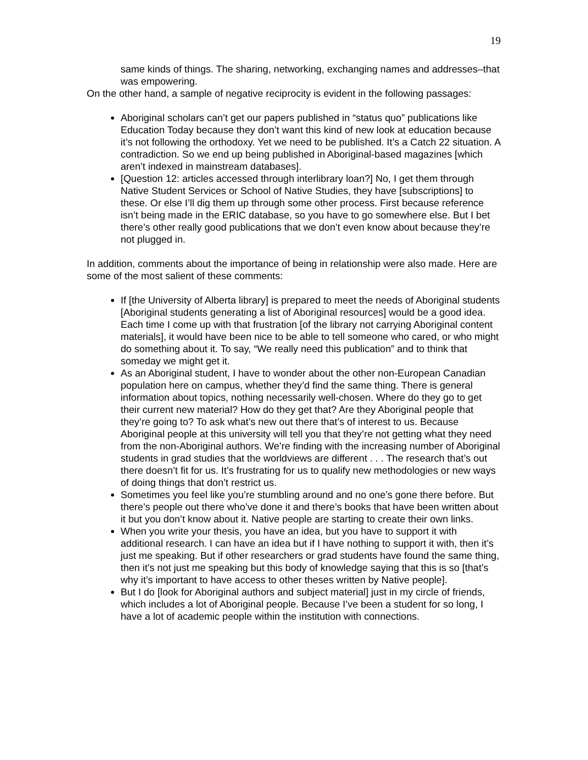19
same kinds of things. The sharing, networking, exchanging names and addresses–that was empowering.
On the other hand, a sample of negative reciprocity is evident in the following passages:
Aboriginal scholars can’t get our papers published in “status quo” publications like Education Today because they don’t want this kind of new look at education because it’s not following the orthodoxy. Yet we need to be published. It’s a Catch 22 situation. A contradiction. So we end up being published in Aboriginal-based magazines [which aren’t indexed in mainstream databases].
[Question 12: articles accessed through interlibrary loan?] No, I get them through Native Student Services or School of Native Studies, they have [subscriptions] to these. Or else I’ll dig them up through some other process. First because reference isn’t being made in the ERIC database, so you have to go somewhere else. But I bet there’s other really good publications that we don’t even know about because they’re not plugged in.
In addition, comments about the importance of being in relationship were also made. Here are some of the most salient of these comments:
If [the University of Alberta library] is prepared to meet the needs of Aboriginal students [Aboriginal students generating a list of Aboriginal resources] would be a good idea. Each time I come up with that frustration [of the library not carrying Aboriginal content materials], it would have been nice to be able to tell someone who cared, or who might do something about it. To say, “We really need this publication” and to think that someday we might get it.
As an Aboriginal student, I have to wonder about the other non-European Canadian population here on campus, whether they’d find the same thing. There is general information about topics, nothing necessarily well-chosen. Where do they go to get their current new material? How do they get that? Are they Aboriginal people that they’re going to? To ask what’s new out there that’s of interest to us. Because Aboriginal people at this university will tell you that they’re not getting what they need from the non-Aboriginal authors. We’re finding with the increasing number of Aboriginal students in grad studies that the worldviews are different . . . The research that’s out there doesn’t fit for us. It’s frustrating for us to qualify new methodologies or new ways of doing things that don’t restrict us.
Sometimes you feel like you’re stumbling around and no one’s gone there before. But there’s people out there who’ve done it and there’s books that have been written about it but you don’t know about it. Native people are starting to create their own links.
When you write your thesis, you have an idea, but you have to support it with additional research. I can have an idea but if I have nothing to support it with, then it’s just me speaking. But if other researchers or grad students have found the same thing, then it’s not just me speaking but this body of knowledge saying that this is so [that’s why it’s important to have access to other theses written by Native people].
But I do [look for Aboriginal authors and subject material] just in my circle of friends, which includes a lot of Aboriginal people. Because I’ve been a student for so long, I have a lot of academic people within the institution with connections.